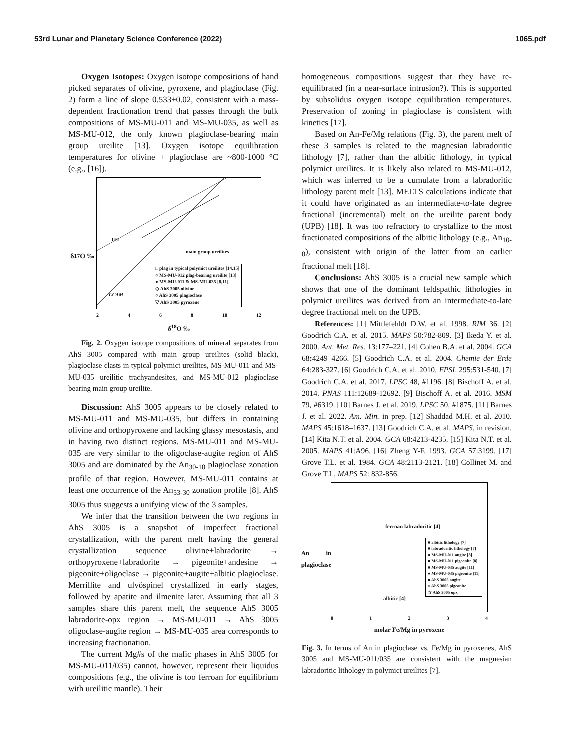53rd Lunar and Planetary Science Conference (2022) 1065.pdf
Oxygen Isotopes: Oxygen isotope compositions of hand picked separates of olivine, pyroxene, and plagioclase (Fig. 2) form a line of slope 0.533±0.02, consistent with a mass-dependent fractionation trend that passes through the bulk compositions of MS-MU-011 and MS-MU-035, as well as MS-MU-012, the only known plagioclase-bearing main group ureilite [13]. Oxygen isotope equilibration temperatures for olivine + plagioclase are ~800-1000 °C (e.g., [16]).
δ<sup>17</sup>O ‰
TFL
CCAM
main group ureilites
□ plag in typical polymict ureilites [14,15]
○ MS-MU-012 plag-bearing ureilite [13]
● MS-MU-011 & MS-MU-035 [8,11]
◇ AhS 3005 olivine
○ AhS 3005 plagioclase
▽ AhS 3005 pyroxene
2 4 6 8 10 12
δ<sup>18</sup>O ‰
Fig. 2. Oxygen isotope compositions of mineral separates from AhS 3005 compared with main group ureilites (solid black), plagioclase clasts in typical polymict ureilites, MS-MU-011 and MS-MU-035 ureilitic trachyandesites, and MS-MU-012 plagioclase bearing main group ureilite.
Discussion: AhS 3005 appears to be closely related to MS-MU-011 and MS-MU-035, but differs in containing olivine and orthopyroxene and lacking glassy mesostasis, and in having two distinct regions. MS-MU-011 and MS-MU-035 are very similar to the oligoclase-augite region of AhS 3005 and are dominated by the An<sub>30-10</sub> plagioclase zonation profile of that region. However, MS-MU-011 contains at least one occurrence of the An<sub>53-30</sub> zonation profile [8]. AhS 3005 thus suggests a unifying view of the 3 samples.
We infer that the transition between the two regions in AhS 3005 is a snapshot of imperfect fractional crystallization, with the parent melt having the general crystallization sequence olivine+labradorite → orthopyroxene+labradorite → pigeonite+andesine → pigeonite+oligoclase → pigeonite+augite+albitic plagioclase. Merrillite and ulvöspinel crystallized in early stages, followed by apatite and ilmenite later. Assuming that all 3 samples share this parent melt, the sequence AhS 3005 labradorite-opx region → MS-MU-011 → AhS 3005 oligoclase-augite region → MS-MU-035 area corresponds to increasing fractionation.
The current Mg#s of the mafic phases in AhS 3005 (or MS-MU-011/035) cannot, however, represent their liquidus compositions (e.g., the olivine is too ferroan for equilibrium with ureilitic mantle). Their
homogeneous compositions suggest that they have re-equilibrated (in a near-surface intrusion?). This is supported by subsolidus oxygen isotope equilibration temperatures. Preservation of zoning in plagioclase is consistent with kinetics [17].
Based on An-Fe/Mg relations (Fig. 3), the parent melt of these 3 samples is related to the magnesian labradoritic lithology [7], rather than the albitic lithology, in typical polymict ureilites. It is likely also related to MS-MU-012, which was inferred to be a cumulate from a labradoritic lithology parent melt [13]. MELTS calculations indicate that it could have originated as an intermediate-to-late degree fractional (incremental) melt on the ureilite parent body (UPB) [18]. It was too refractory to crystallize to the most fractionated compositions of the albitic lithology (e.g., An<sub>10-0</sub>), consistent with origin of the latter from an earlier fractional melt [18].
Conclusions: AhS 3005 is a crucial new sample which shows that one of the dominant feldspathic lithologies in polymict ureilites was derived from an intermediate-to-late degree fractional melt on the UPB.
References: [1] Mittlefehldt D.W. et al. 1998. RIM 36. [2] Goodrich C.A. et al. 2015. MAPS 50:782-809. [3] Ikeda Y. et al. 2000. Ant. Met. Res. 13:177–221. [4] Cohen B.A. et al. 2004. GCA 68: 4249–4266. [5] Goodrich C.A. et al. 2004. Chemie der Erde 64:283-327. [6] Goodrich C.A. et al. 2010. EPSL 295:531-540. [7] Goodrich C.A. et al. 2017. LPSC 48, #1196. [8] Bischoff A. et al. 2014. PNAS 111:12689-12692. [9] Bischoff A. et al. 2016. MSM 79, #6319. [10] Barnes J. et al. 2019. LPSC 50, #1875. [11] Barnes J. et al. 2022. Am. Min. in prep. [12] Shaddad M.H. et al. 2010. MAPS 45:1618–1637. [13] Goodrich C.A. et al. MAPS, in revision. [14] Kita N.T. et al. 2004. GCA 68:4213-4235. [15] Kita N.T. et al. 2005. MAPS 41:A96. [16] Zheng Y-F. 1993. GCA 57:3199. [17] Grove T.L. et al. 1984. GCA 48:2113-2121. [18] Collinet M. and Grove T.L. MAPS 52: 832-856.
An in plagioclase
ferroan labradoritic [4]
albitic [4]
■ albitic lithology [7]
■ labradoritic lithology [7]
● MS-MU-011 augite [8]
■ MS-MU-011 pigeonite [8]
■ MS-MU-035 augite [11]
● MS-MU-035 pigeonite [11]
■ AhS 3005 augite
○ AhS 3005 pigeonite
☆ AhS 3005 opx
0 1 2 3 4
molar Fe/Mg in pyroxene
Fig. 3. In terms of An in plagioclase vs. Fe/Mg in pyroxenes, AhS 3005 and MS-MU-011/035 are consistent with the magnesian labradoritic lithology in polymict ureilites [7].